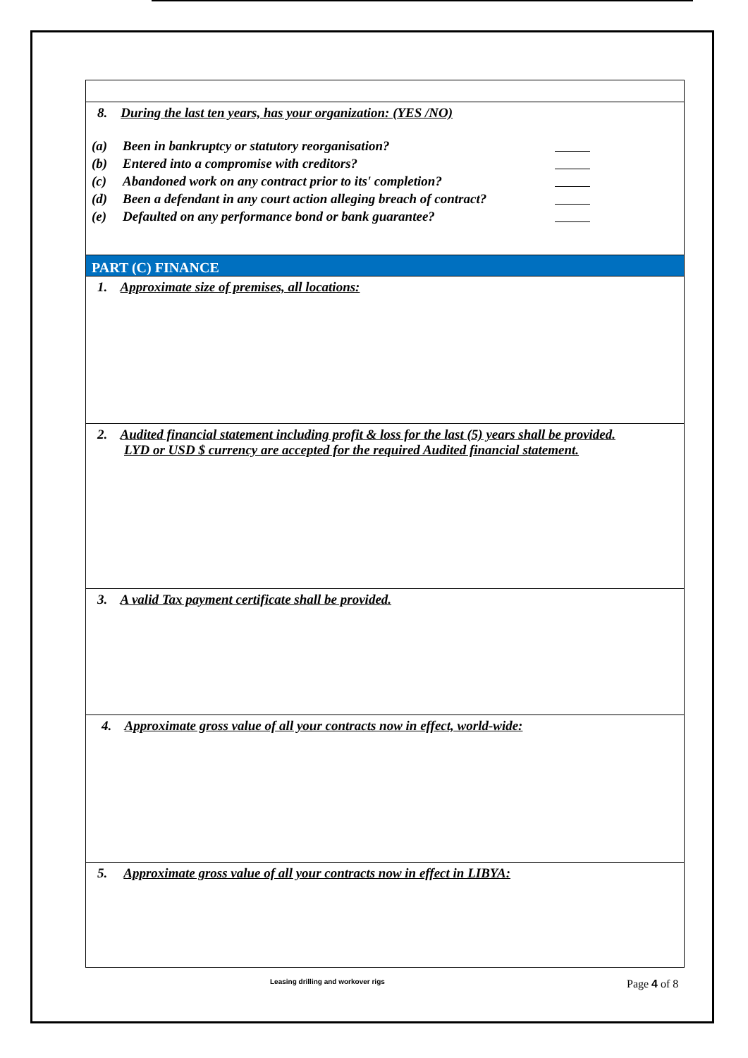| 8. During the last ten years, has your organization: (YES /NO) (a) Been in bankruptcy or statutory reorganisation? (b) Entered into a compromise with creditors? (c) Abandoned work on any contract prior to its' completion? (d) Been a defendant in any court action alleging breach of contract? (e) Defaulted on any performance bond or bank guarantee? |
| PART (C) FINANCE |
| 1. Approximate size of premises, all locations: |
| 2. Audited financial statement including profit & loss for the last (5) years shall be provided. LYD or USD $ currency are accepted for the required Audited financial statement. |
| 3. A valid Tax payment certificate shall be provided. |
| 4. Approximate gross value of all your contracts now in effect, world-wide: |
| 5. Approximate gross value of all your contracts now in effect in LIBYA: |
Leasing drilling and workover rigs Page 4 of 8